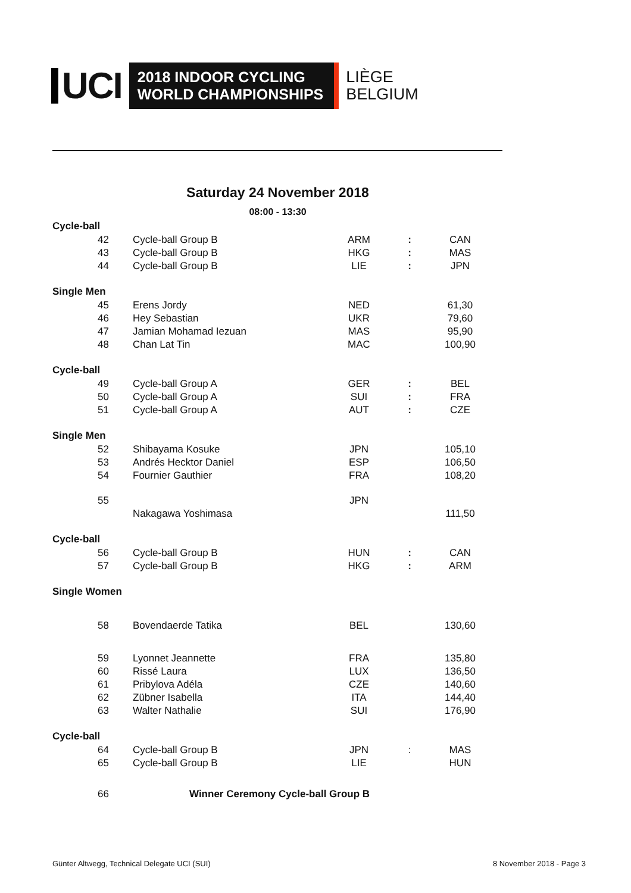UCI
2018 INDOOR CYCLING
WORLD CHAMPIONSHIPS
LIÈGE
BELGIUM
Saturday 24 November 2018
08:00 - 13:30
| Cycle-ball | | | | |
| 42 | Cycle-ball Group B | ARM | : | CAN |
| 43 | Cycle-ball Group B | HKG | : | MAS |
| 44 | Cycle-ball Group B | LIE | : | JPN |
| Single Men | | | | |
| 45 | Erens Jordy | NED | | 61,30 |
| 46 | Hey Sebastian | UKR | | 79,60 |
| 47 | Jamian Mohamad Iezuan | MAS | | 95,90 |
| 48 | Chan Lat Tin | MAC | | 100,90 |
| Cycle-ball | | | | |
| 49 | Cycle-ball Group A | GER | : | BEL |
| 50 | Cycle-ball Group A | SUI | : | FRA |
| 51 | Cycle-ball Group A | AUT | : | CZE |
| Single Men | | | | |
| 52 | Shibayama Kosuke | JPN | | 105,10 |
| 53 | Andrés Hecktor Daniel | ESP | | 106,50 |
| 54 | Fournier Gauthier | FRA | | 108,20 |
| 55 | | JPN | | |
| | Nakagawa Yoshimasa | | | 111,50 |
| Cycle-ball | | | | |
| 56 | Cycle-ball Group B | HUN | : | CAN |
| 57 | Cycle-ball Group B | HKG | : | ARM |
| Single Women | | | | |
| 58 | Bovendaerde Tatika | BEL | | 130,60 |
| 59 | Lyonnet Jeannette | FRA | | 135,80 |
| 60 | Rissé Laura | LUX | | 136,50 |
| 61 | Pribylova Adéla | CZE | | 140,60 |
| 62 | Zübner Isabella | ITA | | 144,40 |
| 63 | Walter Nathalie | SUI | | 176,90 |
| Cycle-ball | | | | |
| 64 | Cycle-ball Group B | JPN | : | MAS |
| 65 | Cycle-ball Group B | LIE | | HUN |
| 66 | Winner Ceremony Cycle-ball Group B | | | |
Günter Altwegg, Technical Delegate UCI (SUI)
8 November 2018 - Page 3